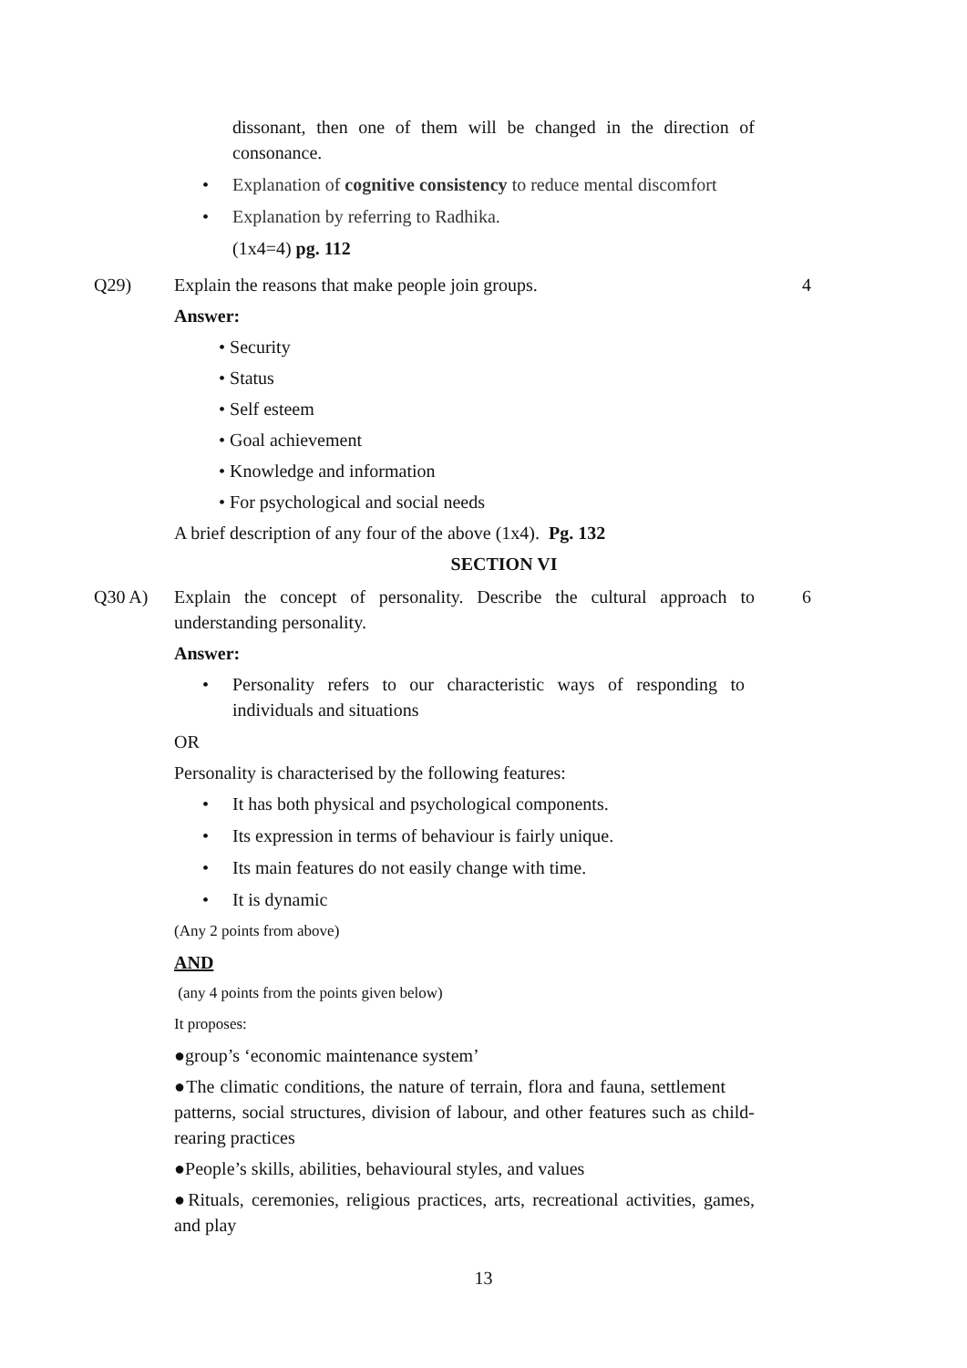dissonant, then one of them will be changed in the direction of consonance.
• Explanation of cognitive consistency to reduce mental discomfort
• Explanation by referring to Radhika.
(1x4=4) pg. 112
Q29) Explain the reasons that make people join groups. 4
Answer:
• Security
• Status
• Self esteem
• Goal achievement
• Knowledge and information
• For psychological and social needs
A brief description of any four of the above (1x4). Pg. 132
SECTION VI
Q30 A) Explain the concept of personality. Describe the cultural approach to understanding personality. 6
Answer:
• Personality refers to our characteristic ways of responding to individuals and situations
OR
Personality is characterised by the following features:
• It has both physical and psychological components.
• Its expression in terms of behaviour is fairly unique.
• Its main features do not easily change with time.
• It is dynamic
(Any 2 points from above)
AND
(any 4 points from the points given below)
It proposes:
●group’s ‘economic maintenance system’
●The climatic conditions, the nature of terrain, flora and fauna, settlement patterns, social structures, division of labour, and other features such as child-rearing practices
●People’s skills, abilities, behavioural styles, and values
●Rituals, ceremonies, religious practices, arts, recreational activities, games, and play
13